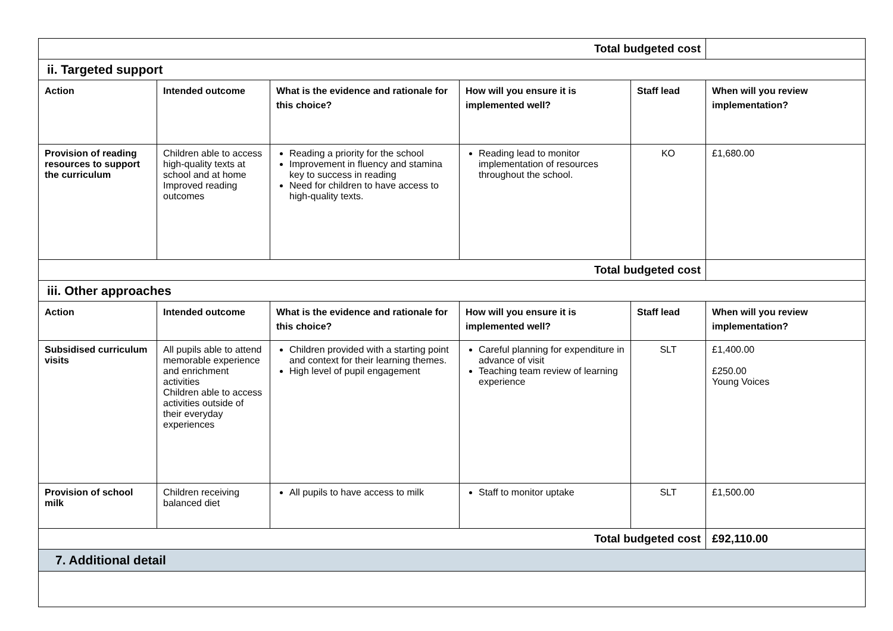| Total budgeted cost | | | | | |
| ii. Targeted support | | | | | |
| Action | Intended outcome | What is the evidence and rationale for this choice? | How will you ensure it is implemented well? | Staff lead | When will you review implementation? |
| Provision of reading resources to support the curriculum | Children able to access high-quality texts at school and at home Improved reading outcomes | Reading a priority for the school Improvement in fluency and stamina key to success in reading Need for children to have access to high-quality texts. | Reading lead to monitor implementation of resources throughout the school. | KO | £1,680.00 |
| Total budgeted cost | | | | | |
| iii. Other approaches | | | | | |
| Action | Intended outcome | What is the evidence and rationale for this choice? | How will you ensure it is implemented well? | Staff lead | When will you review implementation? |
| Subsidised curriculum visits | All pupils able to attend memorable experience and enrichment activities Children able to access activities outside of their everyday experiences | Children provided with a starting point and context for their learning themes. High level of pupil engagement | Careful planning for expenditure in advance of visit Teaching team review of learning experience | SLT | £1,400.00 £250.00 Young Voices |
| Provision of school milk | Children receiving balanced diet | All pupils to have access to milk | Staff to monitor uptake | SLT | £1,500.00 |
| Total budgeted cost | | | | | £92,110.00 |
| 7. Additional detail | | | | | |